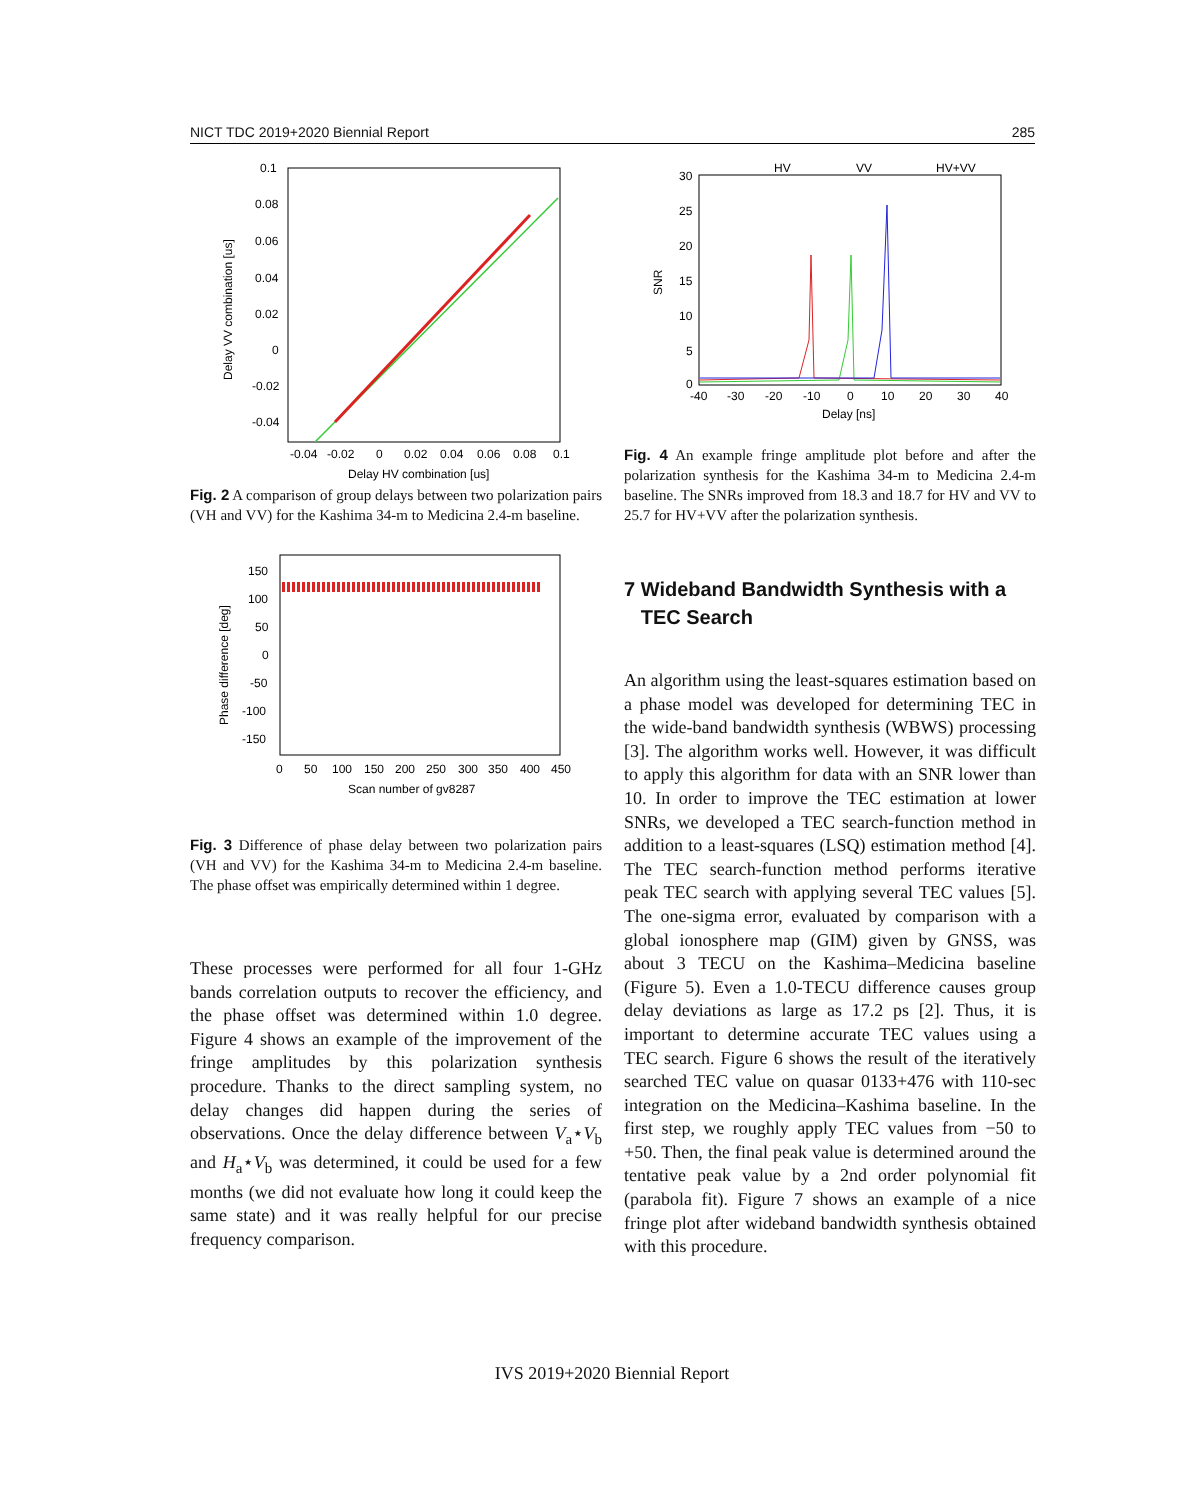NICT TDC 2019+2020 Biennial Report 285
0.1
0.08
0.06
0.04
0.02
0
-0.02
-0.04
-0.04
-0.02
0
0.02
0.04
0.06
0.08
0.1
Delay HV combination [us]
Delay VV combination [us]
Fig. 2 A comparison of group delays between two polarization pairs (VH and VV) for the Kashima 34-m to Medicina 2.4-m baseline.
150
100
50
0
-50
-100
-150
0
50
100
150
200
250
300
350
400
450
Scan number of gv8287
Phase difference [deg]
Fig. 3 Difference of phase delay between two polarization pairs (VH and VV) for the Kashima 34-m to Medicina 2.4-m baseline. The phase offset was empirically determined within 1 degree.
These processes were performed for all four 1-GHz bands correlation outputs to recover the efficiency, and the phase offset was determined within 1.0 degree. Figure 4 shows an example of the improvement of the fringe amplitudes by this polarization synthesis procedure. Thanks to the direct sampling system, no delay changes did happen during the series of observations. Once the delay difference between V<sub>a</sub>⋆V<sub>b</sub> and H<sub>a</sub>⋆V<sub>b</sub> was determined, it could be used for a few months (we did not evaluate how long it could keep the same state) and it was really helpful for our precise frequency comparison.
HV
VV
HV+VV
30
25
20
15
10
5
0
-40
-30
-20
-10
0
10
20
30
40
Delay [ns]
SNR
Fig. 4 An example fringe amplitude plot before and after the polarization synthesis for the Kashima 34-m to Medicina 2.4-m baseline. The SNRs improved from 18.3 and 18.7 for HV and VV to 25.7 for HV+VV after the polarization synthesis.
7 Wideband Bandwidth Synthesis with a
TEC Search
An algorithm using the least-squares estimation based on a phase model was developed for determining TEC in the wide-band bandwidth synthesis (WBWS) processing [3]. The algorithm works well. However, it was difficult to apply this algorithm for data with an SNR lower than 10. In order to improve the TEC estimation at lower SNRs, we developed a TEC search-function method in addition to a least-squares (LSQ) estimation method [4]. The TEC search-function method performs iterative peak TEC search with applying several TEC values [5]. The one-sigma error, evaluated by comparison with a global ionosphere map (GIM) given by GNSS, was about 3 TECU on the Kashima–Medicina baseline (Figure 5). Even a 1.0-TECU difference causes group delay deviations as large as 17.2 ps [2]. Thus, it is important to determine accurate TEC values using a TEC search. Figure 6 shows the result of the iteratively searched TEC value on quasar 0133+476 with 110-sec integration on the Medicina–Kashima baseline. In the first step, we roughly apply TEC values from −50 to +50. Then, the final peak value is determined around the tentative peak value by a 2nd order polynomial fit (parabola fit). Figure 7 shows an example of a nice fringe plot after wideband bandwidth synthesis obtained with this procedure.
IVS 2019+2020 Biennial Report